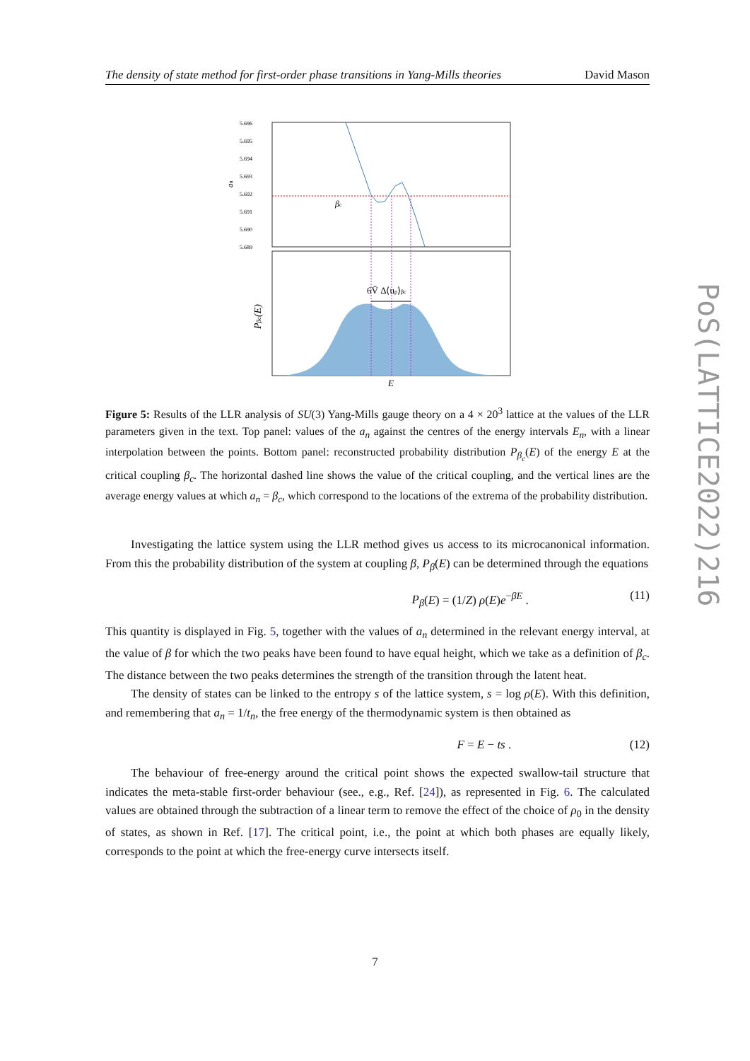The density of state method for first-order phase transitions in Yang-Mills theories David Mason
5.696
5.695
5.694
5.693
5.692
5.691
5.690
5.689
an
βc
6Ṽ Δ⟨up⟩βc
Pβc(E)
E
Figure 5: Results of the LLR analysis of SU(3) Yang-Mills gauge theory on a 4 × 20<sup>3</sup> lattice at the values of the LLR parameters given in the text. Top panel: values of the a<sub>n</sub> against the centres of the energy intervals E<sub>n</sub>, with a linear interpolation between the points. Bottom panel: reconstructed probability distribution P<sub>β<sub>c</sub></sub>(E) of the energy E at the critical coupling β<sub>c</sub>. The horizontal dashed line shows the value of the critical coupling, and the vertical lines are the average energy values at which a<sub>n</sub> = β<sub>c</sub>, which correspond to the locations of the extrema of the probability distribution.
Investigating the lattice system using the LLR method gives us access to its microcanonical information. From this the probability distribution of the system at coupling β, P<sub>β</sub>(E) can be determined through the equations
P<sub>β</sub>(E) = (1/Z) ρ(E)e<sup>−βE</sup> . (11)
This quantity is displayed in Fig. 5, together with the values of a<sub>n</sub> determined in the relevant energy interval, at the value of β for which the two peaks have been found to have equal height, which we take as a definition of β<sub>c</sub>. The distance between the two peaks determines the strength of the transition through the latent heat.
The density of states can be linked to the entropy s of the lattice system, s = log ρ(E). With this definition, and remembering that a<sub>n</sub> = 1/t<sub>n</sub>, the free energy of the thermodynamic system is then obtained as
F = E − ts . (12)
The behaviour of free-energy around the critical point shows the expected swallow-tail structure that indicates the meta-stable first-order behaviour (see., e.g., Ref. [24]), as represented in Fig. 6. The calculated values are obtained through the subtraction of a linear term to remove the effect of the choice of ρ<sub>0</sub> in the density of states, as shown in Ref. [17]. The critical point, i.e., the point at which both phases are equally likely, corresponds to the point at which the free-energy curve intersects itself.
PoS(LATTICE2022)216
7